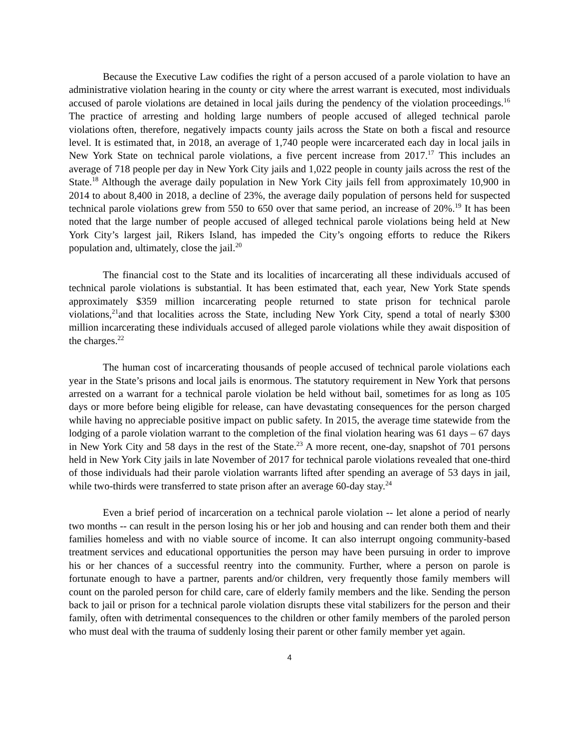Because the Executive Law codifies the right of a person accused of a parole violation to have an administrative violation hearing in the county or city where the arrest warrant is executed, most individuals accused of parole violations are detained in local jails during the pendency of the violation proceedings.<sup>16</sup> The practice of arresting and holding large numbers of people accused of alleged technical parole violations often, therefore, negatively impacts county jails across the State on both a fiscal and resource level. It is estimated that, in 2018, an average of 1,740 people were incarcerated each day in local jails in New York State on technical parole violations, a five percent increase from 2017.<sup>17</sup> This includes an average of 718 people per day in New York City jails and 1,022 people in county jails across the rest of the State.<sup>18</sup> Although the average daily population in New York City jails fell from approximately 10,900 in 2014 to about 8,400 in 2018, a decline of 23%, the average daily population of persons held for suspected technical parole violations grew from 550 to 650 over that same period, an increase of 20%.<sup>19</sup> It has been noted that the large number of people accused of alleged technical parole violations being held at New York City’s largest jail, Rikers Island, has impeded the City’s ongoing efforts to reduce the Rikers population and, ultimately, close the jail.<sup>20</sup>
The financial cost to the State and its localities of incarcerating all these individuals accused of technical parole violations is substantial. It has been estimated that, each year, New York State spends approximately $359 million incarcerating people returned to state prison for technical parole violations,<sup>21</sup>and that localities across the State, including New York City, spend a total of nearly $300 million incarcerating these individuals accused of alleged parole violations while they await disposition of the charges.<sup>22</sup>
The human cost of incarcerating thousands of people accused of technical parole violations each year in the State’s prisons and local jails is enormous. The statutory requirement in New York that persons arrested on a warrant for a technical parole violation be held without bail, sometimes for as long as 105 days or more before being eligible for release, can have devastating consequences for the person charged while having no appreciable positive impact on public safety. In 2015, the average time statewide from the lodging of a parole violation warrant to the completion of the final violation hearing was 61 days – 67 days in New York City and 58 days in the rest of the State.<sup>23</sup> A more recent, one-day, snapshot of 701 persons held in New York City jails in late November of 2017 for technical parole violations revealed that one-third of those individuals had their parole violation warrants lifted after spending an average of 53 days in jail, while two-thirds were transferred to state prison after an average 60-day stay.<sup>24</sup>
Even a brief period of incarceration on a technical parole violation -- let alone a period of nearly two months -- can result in the person losing his or her job and housing and can render both them and their families homeless and with no viable source of income. It can also interrupt ongoing community-based treatment services and educational opportunities the person may have been pursuing in order to improve his or her chances of a successful reentry into the community. Further, where a person on parole is fortunate enough to have a partner, parents and/or children, very frequently those family members will count on the paroled person for child care, care of elderly family members and the like. Sending the person back to jail or prison for a technical parole violation disrupts these vital stabilizers for the person and their family, often with detrimental consequences to the children or other family members of the paroled person who must deal with the trauma of suddenly losing their parent or other family member yet again.
4